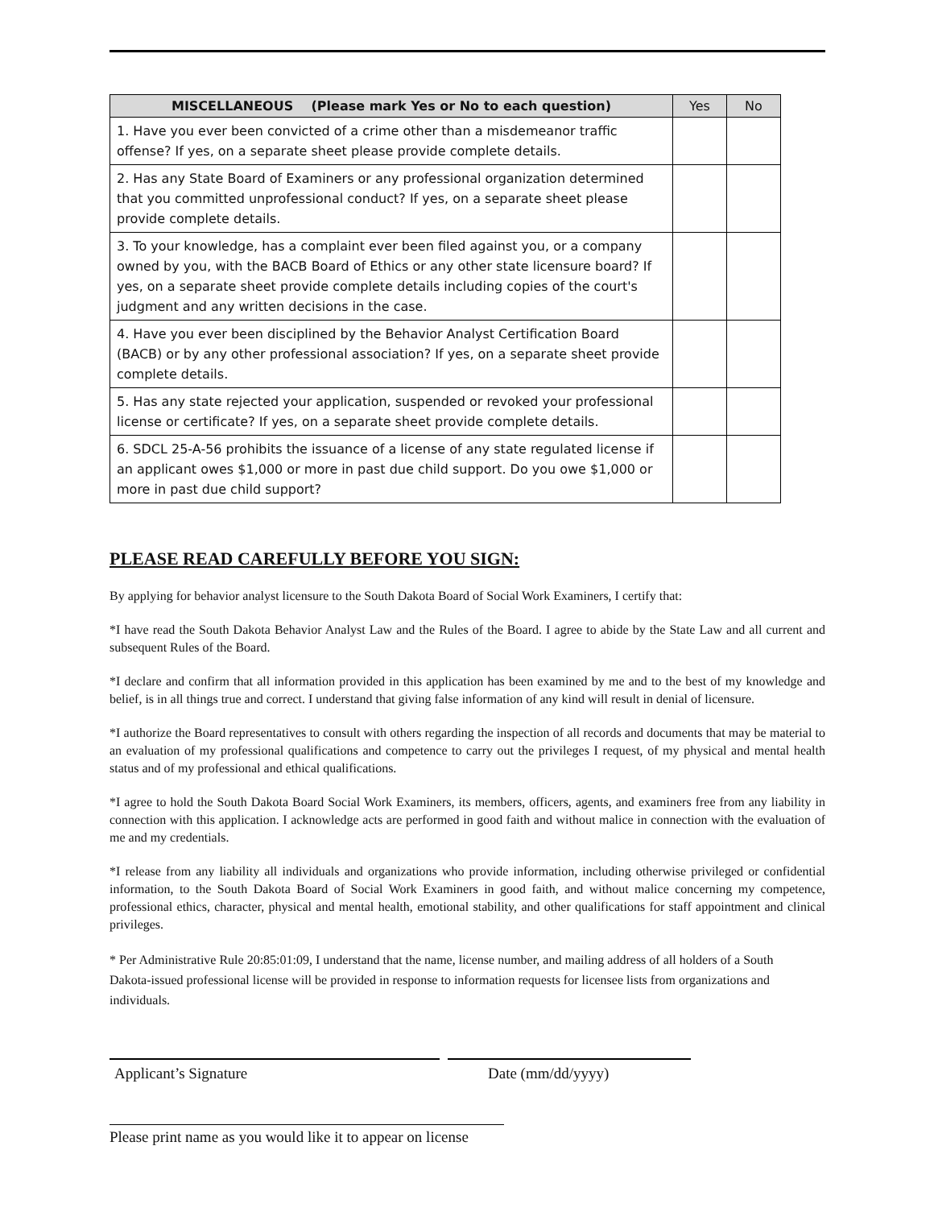| MISCELLANEOUS (Please mark Yes or No to each question) | Yes | No |
| --- | --- | --- |
| 1. Have you ever been convicted of a crime other than a misdemeanor traffic offense? If yes, on a separate sheet please provide complete details. | | |
| 2. Has any State Board of Examiners or any professional organization determined that you committed unprofessional conduct? If yes, on a separate sheet please provide complete details. | | |
| 3. To your knowledge, has a complaint ever been filed against you, or a company owned by you, with the BACB Board of Ethics or any other state licensure board? If yes, on a separate sheet provide complete details including copies of the court's judgment and any written decisions in the case. | | |
| 4. Have you ever been disciplined by the Behavior Analyst Certification Board (BACB) or by any other professional association? If yes, on a separate sheet provide complete details. | | |
| 5. Has any state rejected your application, suspended or revoked your professional license or certificate? If yes, on a separate sheet provide complete details. | | |
| 6. SDCL 25-A-56 prohibits the issuance of a license of any state regulated license if an applicant owes $1,000 or more in past due child support. Do you owe $1,000 or more in past due child support? | | |
PLEASE READ CAREFULLY BEFORE YOU SIGN:
By applying for behavior analyst licensure to the South Dakota Board of Social Work Examiners, I certify that:
*I have read the South Dakota Behavior Analyst Law and the Rules of the Board. I agree to abide by the State Law and all current and subsequent Rules of the Board.
*I declare and confirm that all information provided in this application has been examined by me and to the best of my knowledge and belief, is in all things true and correct. I understand that giving false information of any kind will result in denial of licensure.
*I authorize the Board representatives to consult with others regarding the inspection of all records and documents that may be material to an evaluation of my professional qualifications and competence to carry out the privileges I request, of my physical and mental health status and of my professional and ethical qualifications.
*I agree to hold the South Dakota Board Social Work Examiners, its members, officers, agents, and examiners free from any liability in connection with this application. I acknowledge acts are performed in good faith and without malice in connection with the evaluation of me and my credentials.
*I release from any liability all individuals and organizations who provide information, including otherwise privileged or confidential information, to the South Dakota Board of Social Work Examiners in good faith, and without malice concerning my competence, professional ethics, character, physical and mental health, emotional stability, and other qualifications for staff appointment and clinical privileges.
* Per Administrative Rule 20:85:01:09, I understand that the name, license number, and mailing address of all holders of a South Dakota-issued professional license will be provided in response to information requests for licensee lists from organizations and individuals.
Applicant’s Signature Date (mm/dd/yyyy)
Please print name as you would like it to appear on license